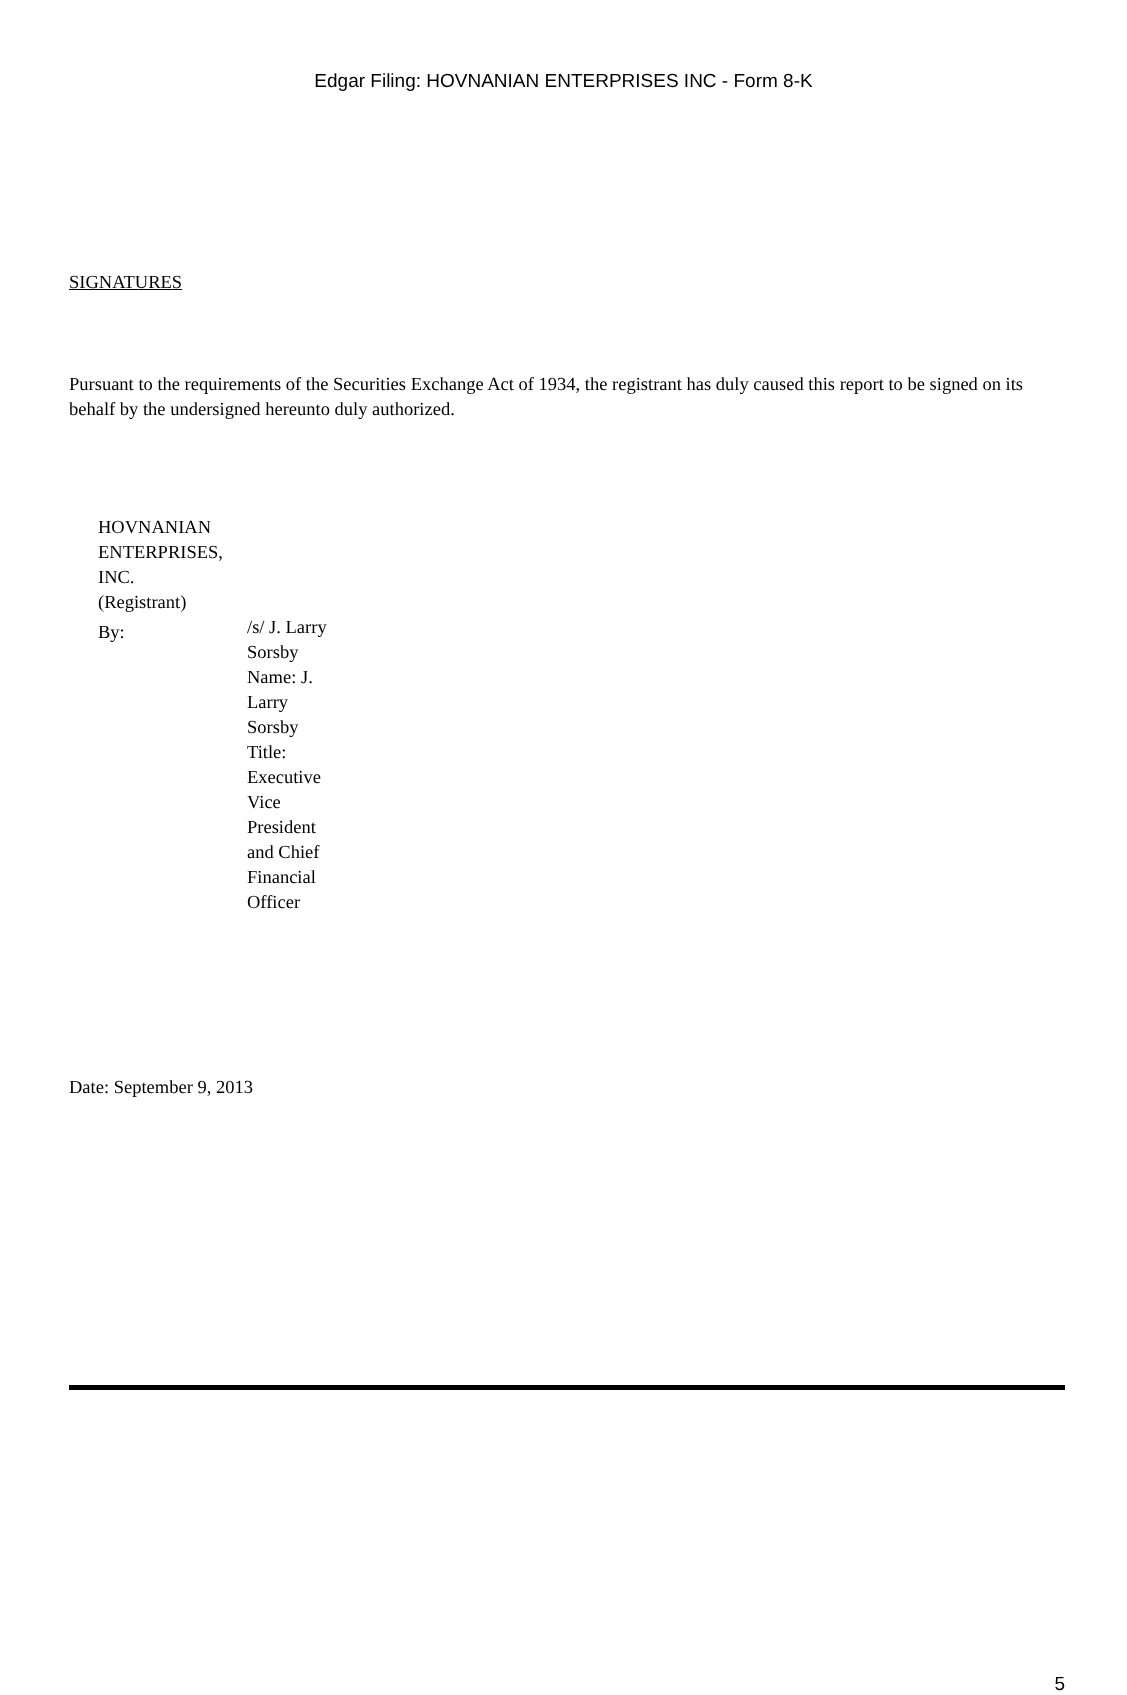Edgar Filing: HOVNANIAN ENTERPRISES INC - Form 8-K
SIGNATURES
Pursuant to the requirements of the Securities Exchange Act of 1934, the registrant has duly caused this report to be signed on its behalf by the undersigned hereunto duly authorized.
| HOVNANIAN ENTERPRISES, INC. (Registrant) | |
| By: | /s/ J. Larry Sorsby Name: J. Larry Sorsby Title: Executive Vice President and Chief Financial Officer |
Date: September 9, 2013
5